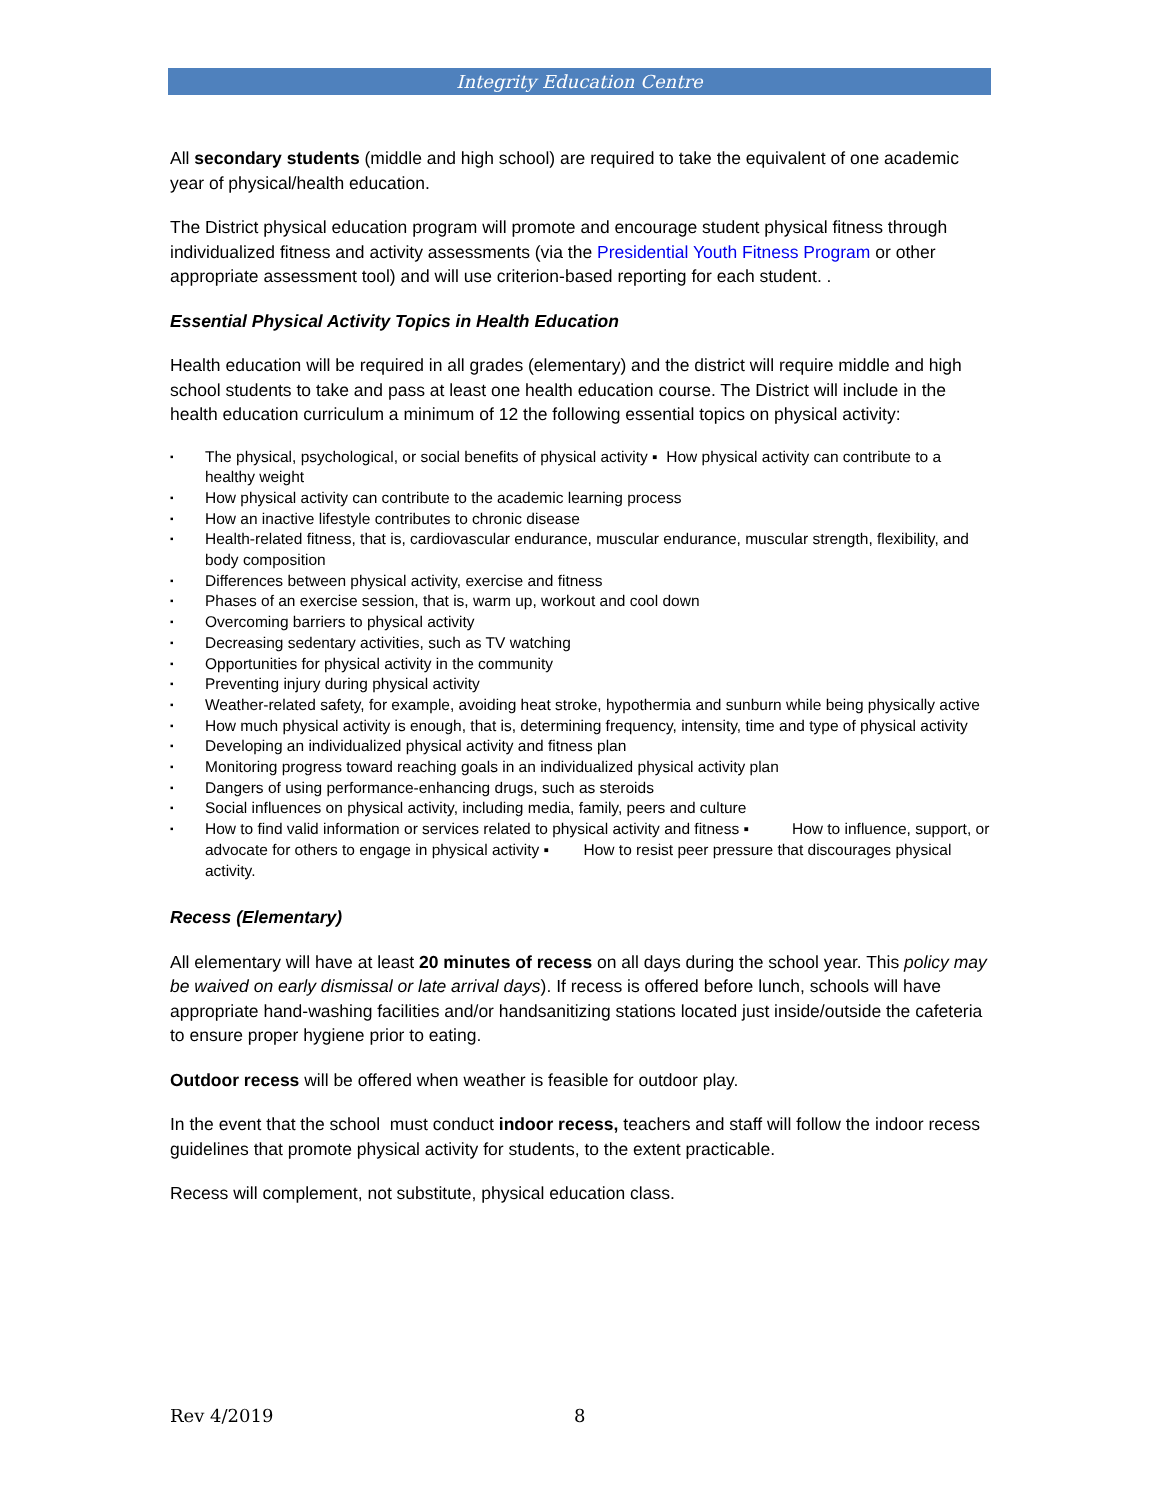Integrity Education Centre
All secondary students (middle and high school) are required to take the equivalent of one academic year of physical/health education.
The District physical education program will promote and encourage student physical fitness through individualized fitness and activity assessments (via the Presidential Youth Fitness Program or other appropriate assessment tool) and will use criterion-based reporting for each student. .
Essential Physical Activity Topics in Health Education
Health education will be required in all grades (elementary) and the district will require middle and high school students to take and pass at least one health education course. The District will include in the health education curriculum a minimum of 12 the following essential topics on physical activity:
▪ The physical, psychological, or social benefits of physical activity ▪ How physical activity can contribute to a healthy weight
▪ How physical activity can contribute to the academic learning process
▪ How an inactive lifestyle contributes to chronic disease
▪ Health-related fitness, that is, cardiovascular endurance, muscular endurance, muscular strength, flexibility, and body composition
▪ Differences between physical activity, exercise and fitness
▪ Phases of an exercise session, that is, warm up, workout and cool down
▪ Overcoming barriers to physical activity
▪ Decreasing sedentary activities, such as TV watching
▪ Opportunities for physical activity in the community
▪ Preventing injury during physical activity
▪ Weather-related safety, for example, avoiding heat stroke, hypothermia and sunburn while being physically active
▪ How much physical activity is enough, that is, determining frequency, intensity, time and type of physical activity
▪ Developing an individualized physical activity and fitness plan
▪ Monitoring progress toward reaching goals in an individualized physical activity plan
▪ Dangers of using performance-enhancing drugs, such as steroids
▪ Social influences on physical activity, including media, family, peers and culture
▪ How to find valid information or services related to physical activity and fitness ▪ How to influence, support, or advocate for others to engage in physical activity ▪ How to resist peer pressure that discourages physical activity.
Recess (Elementary)
All elementary will have at least 20 minutes of recess on all days during the school year. This policy may be waived on early dismissal or late arrival days). If recess is offered before lunch, schools will have appropriate hand-washing facilities and/or handsanitizing stations located just inside/outside the cafeteria to ensure proper hygiene prior to eating.
Outdoor recess will be offered when weather is feasible for outdoor play.
In the event that the school must conduct indoor recess, teachers and staff will follow the indoor recess guidelines that promote physical activity for students, to the extent practicable.
Recess will complement, not substitute, physical education class.
Rev 4/2019 8